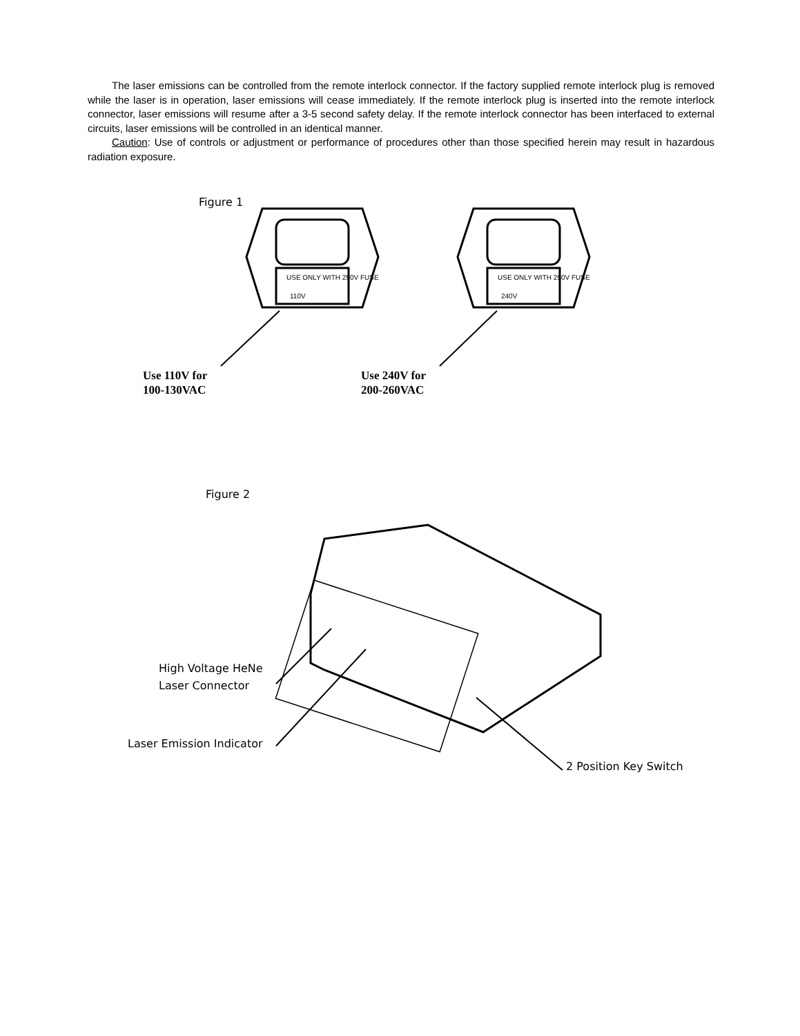The laser emissions can be controlled from the remote interlock connector. If the factory supplied remote interlock plug is removed while the laser is in operation, laser emissions will cease immediately. If the remote interlock plug is inserted into the remote interlock connector, laser emissions will resume after a 3-5 second safety delay. If the remote interlock connector has been interfaced to external circuits, laser emissions will be controlled in an identical manner.
Caution: Use of controls or adjustment or performance of procedures other than those specified herein may result in hazardous radiation exposure.
110V
240V
USE ONLY WITH 250V FUSE
USE ONLY WITH 250V FUSE
Figure 1
Use 110V for
100-130VAC
Use 240V for
200-260VAC
Figure 2
High Voltage HeNe
Laser Connector
Laser Emission Indicator
2 Position Key Switch